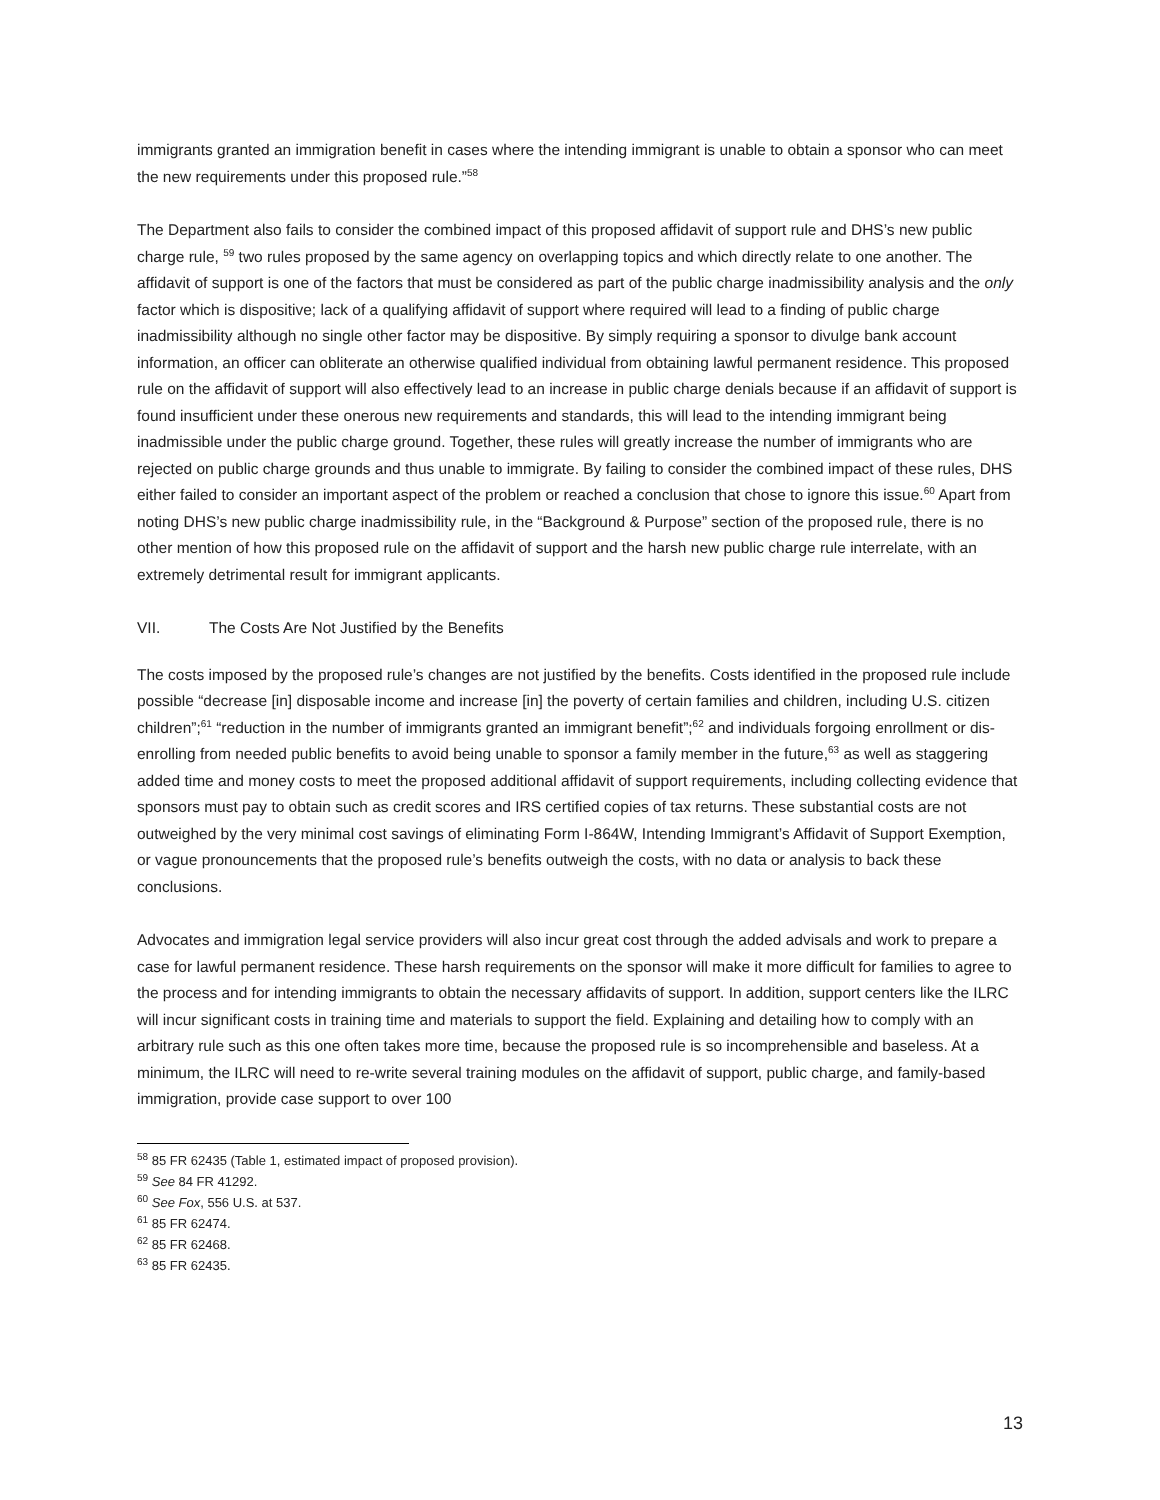immigrants granted an immigration benefit in cases where the intending immigrant is unable to obtain a sponsor who can meet the new requirements under this proposed rule.”<sup>58</sup>
The Department also fails to consider the combined impact of this proposed affidavit of support rule and DHS’s new public charge rule, <sup>59</sup> two rules proposed by the same agency on overlapping topics and which directly relate to one another. The affidavit of support is one of the factors that must be considered as part of the public charge inadmissibility analysis and the only factor which is dispositive; lack of a qualifying affidavit of support where required will lead to a finding of public charge inadmissibility although no single other factor may be dispositive. By simply requiring a sponsor to divulge bank account information, an officer can obliterate an otherwise qualified individual from obtaining lawful permanent residence. This proposed rule on the affidavit of support will also effectively lead to an increase in public charge denials because if an affidavit of support is found insufficient under these onerous new requirements and standards, this will lead to the intending immigrant being inadmissible under the public charge ground. Together, these rules will greatly increase the number of immigrants who are rejected on public charge grounds and thus unable to immigrate. By failing to consider the combined impact of these rules, DHS either failed to consider an important aspect of the problem or reached a conclusion that chose to ignore this issue.<sup>60</sup> Apart from noting DHS’s new public charge inadmissibility rule, in the “Background & Purpose” section of the proposed rule, there is no other mention of how this proposed rule on the affidavit of support and the harsh new public charge rule interrelate, with an extremely detrimental result for immigrant applicants.
VII. The Costs Are Not Justified by the Benefits
The costs imposed by the proposed rule’s changes are not justified by the benefits. Costs identified in the proposed rule include possible “decrease [in] disposable income and increase [in] the poverty of certain families and children, including U.S. citizen children”;<sup>61</sup> “reduction in the number of immigrants granted an immigrant benefit”;<sup>62</sup> and individuals forgoing enrollment or dis-enrolling from needed public benefits to avoid being unable to sponsor a family member in the future,<sup>63</sup> as well as staggering added time and money costs to meet the proposed additional affidavit of support requirements, including collecting evidence that sponsors must pay to obtain such as credit scores and IRS certified copies of tax returns. These substantial costs are not outweighed by the very minimal cost savings of eliminating Form I-864W, Intending Immigrant’s Affidavit of Support Exemption, or vague pronouncements that the proposed rule’s benefits outweigh the costs, with no data or analysis to back these conclusions.
Advocates and immigration legal service providers will also incur great cost through the added advisals and work to prepare a case for lawful permanent residence. These harsh requirements on the sponsor will make it more difficult for families to agree to the process and for intending immigrants to obtain the necessary affidavits of support. In addition, support centers like the ILRC will incur significant costs in training time and materials to support the field. Explaining and detailing how to comply with an arbitrary rule such as this one often takes more time, because the proposed rule is so incomprehensible and baseless. At a minimum, the ILRC will need to re-write several training modules on the affidavit of support, public charge, and family-based immigration, provide case support to over 100
<sup>58</sup> 85 FR 62435 (Table 1, estimated impact of proposed provision).
<sup>59</sup> See 84 FR 41292.
<sup>60</sup> See Fox, 556 U.S. at 537.
<sup>61</sup> 85 FR 62474.
<sup>62</sup> 85 FR 62468.
<sup>63</sup> 85 FR 62435.
13